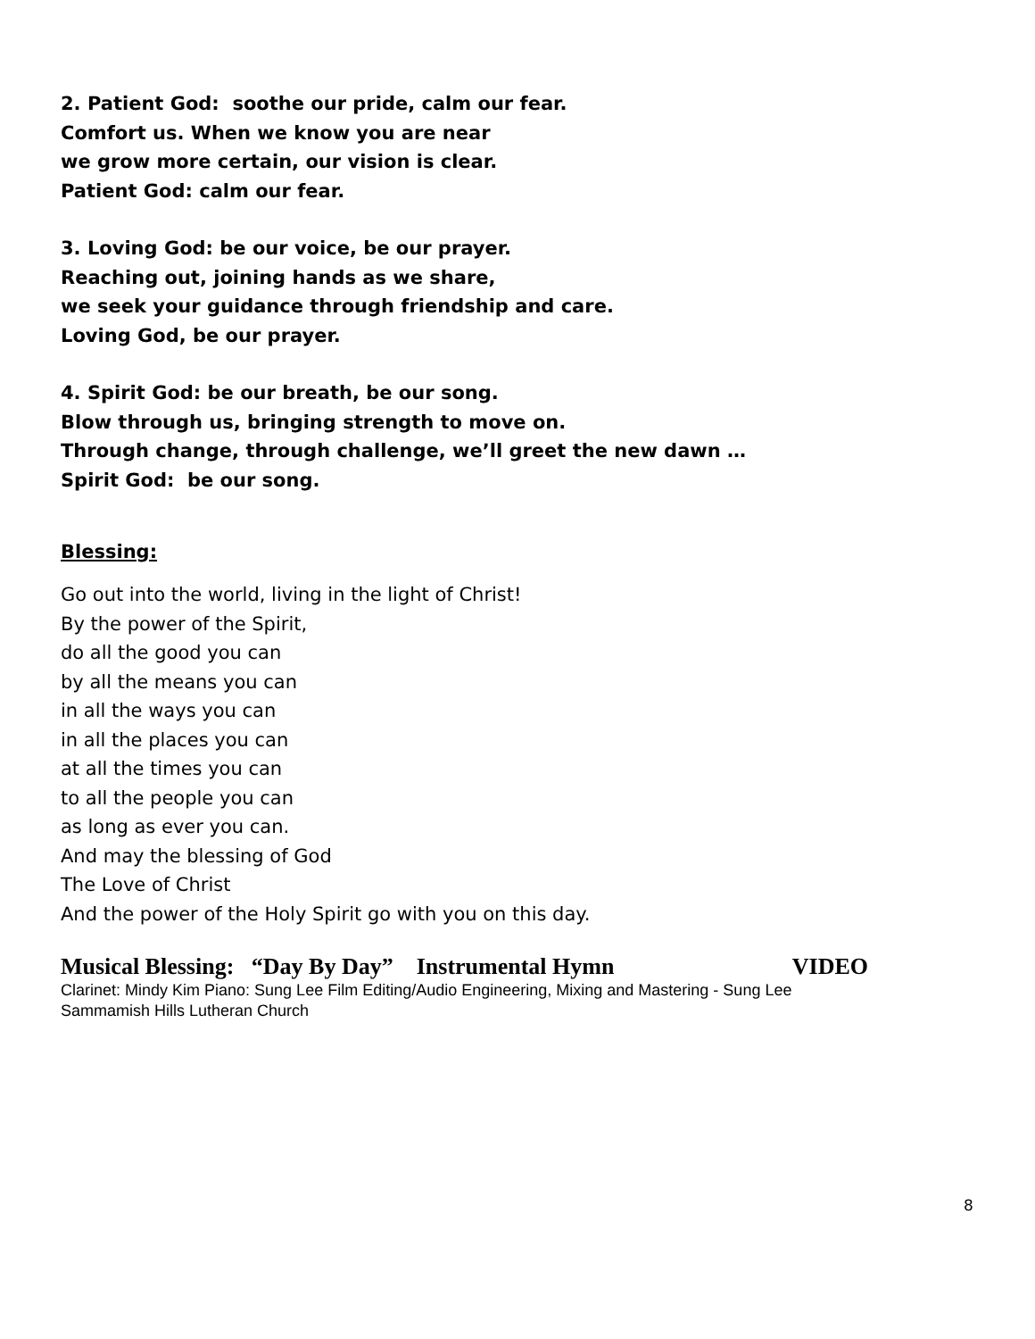2. Patient God: soothe our pride, calm our fear.
Comfort us. When we know you are near
we grow more certain, our vision is clear.
Patient God: calm our fear.
3. Loving God: be our voice, be our prayer.
Reaching out, joining hands as we share,
we seek your guidance through friendship and care.
Loving God, be our prayer.
4. Spirit God: be our breath, be our song.
Blow through us, bringing strength to move on.
Through change, through challenge, we’ll greet the new dawn …
Spirit God: be our song.
Blessing:
Go out into the world, living in the light of Christ!
By the power of the Spirit,
do all the good you can
by all the means you can
in all the ways you can
in all the places you can
at all the times you can
to all the people you can
as long as ever you can.
And may the blessing of God
The Love of Christ
And the power of the Holy Spirit go with you on this day.
Musical Blessing: “Day By Day” Instrumental Hymn VIDEO
Clarinet: Mindy Kim Piano: Sung Lee Film Editing/Audio Engineering, Mixing and Mastering - Sung Lee
Sammamish Hills Lutheran Church
8